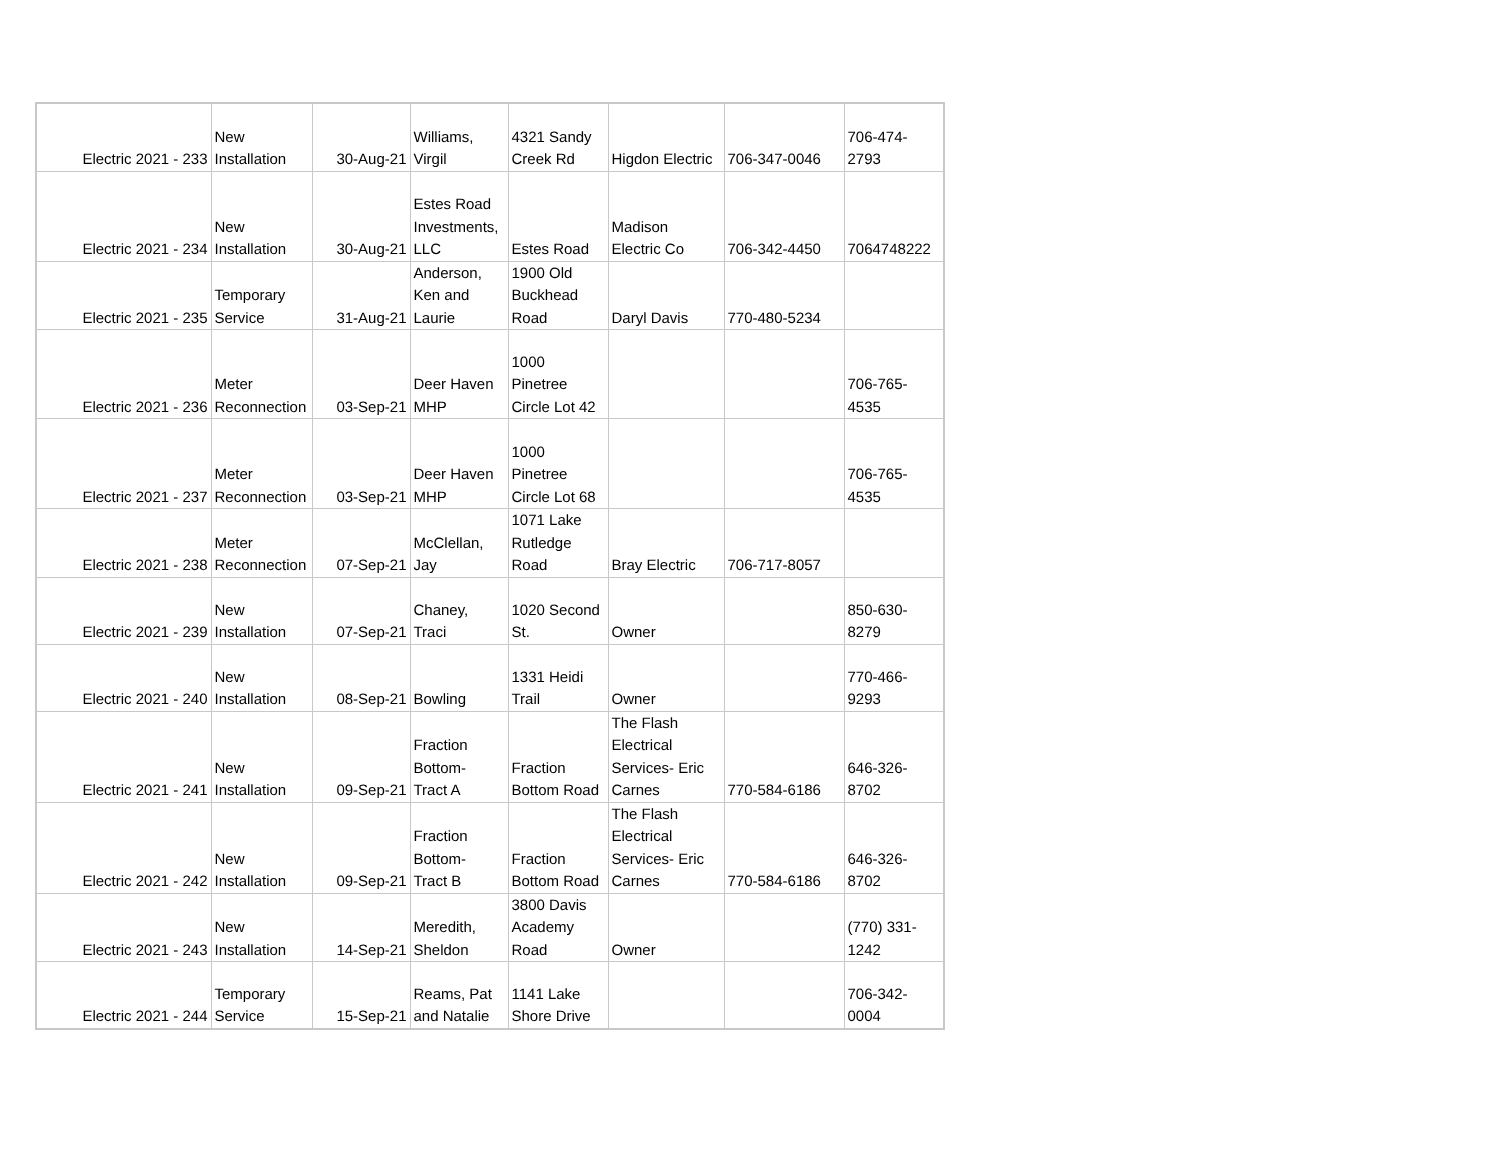| Electric 2021 - 233 | New Installation | 30-Aug-21 | Williams, Virgil | 4321 Sandy Creek Rd | Higdon Electric | 706-347-0046 | 706-474- 2793 |
| Electric 2021 - 234 | New Installation | 30-Aug-21 | Estes Road Investments, LLC | Estes Road | Madison Electric Co | 706-342-4450 | 7064748222 |
| Electric 2021 - 235 | Temporary Service | 31-Aug-21 | Anderson, Ken and Laurie | 1900 Old Buckhead Road | Daryl Davis | 770-480-5234 | |
| Electric 2021 - 236 | Meter Reconnection | 03-Sep-21 | Deer Haven MHP | 1000 Pinetree Circle Lot 42 | | | 706-765- 4535 |
| Electric 2021 - 237 | Meter Reconnection | 03-Sep-21 | Deer Haven MHP | 1000 Pinetree Circle Lot 68 | | | 706-765- 4535 |
| Electric 2021 - 238 | Meter Reconnection | 07-Sep-21 | McClellan, Jay | 1071 Lake Rutledge Road | Bray Electric | 706-717-8057 | |
| Electric 2021 - 239 | New Installation | 07-Sep-21 | Chaney, Traci | 1020 Second St. | Owner | | 850-630- 8279 |
| Electric 2021 - 240 | New Installation | 08-Sep-21 | Bowling | 1331 Heidi Trail | Owner | | 770-466- 9293 |
| Electric 2021 - 241 | New Installation | 09-Sep-21 | Fraction Bottom- Tract A | Fraction Bottom Road | The Flash Electrical Services- Eric Carnes | 770-584-6186 | 646-326- 8702 |
| Electric 2021 - 242 | New Installation | 09-Sep-21 | Fraction Bottom- Tract B | Fraction Bottom Road | The Flash Electrical Services- Eric Carnes | 770-584-6186 | 646-326- 8702 |
| Electric 2021 - 243 | New Installation | 14-Sep-21 | Meredith, Sheldon | 3800 Davis Academy Road | Owner | | (770) 331- 1242 |
| Electric 2021 - 244 | Temporary Service | 15-Sep-21 | Reams, Pat and Natalie | 1141 Lake Shore Drive | | | 706-342- 0004 |